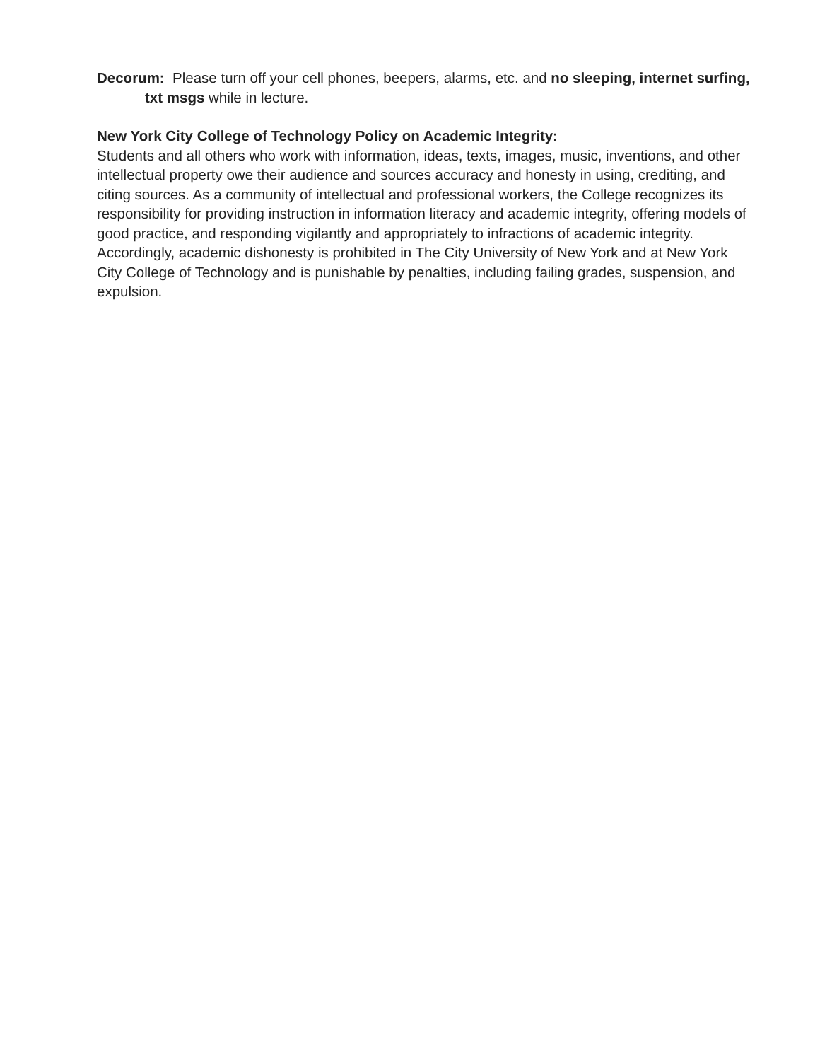Decorum: Please turn off your cell phones, beepers, alarms, etc. and no sleeping, internet surfing, txt msgs while in lecture.
New York City College of Technology Policy on Academic Integrity:
Students and all others who work with information, ideas, texts, images, music, inventions, and other intellectual property owe their audience and sources accuracy and honesty in using, crediting, and citing sources. As a community of intellectual and professional workers, the College recognizes its responsibility for providing instruction in information literacy and academic integrity, offering models of good practice, and responding vigilantly and appropriately to infractions of academic integrity. Accordingly, academic dishonesty is prohibited in The City University of New York and at New York City College of Technology and is punishable by penalties, including failing grades, suspension, and expulsion.